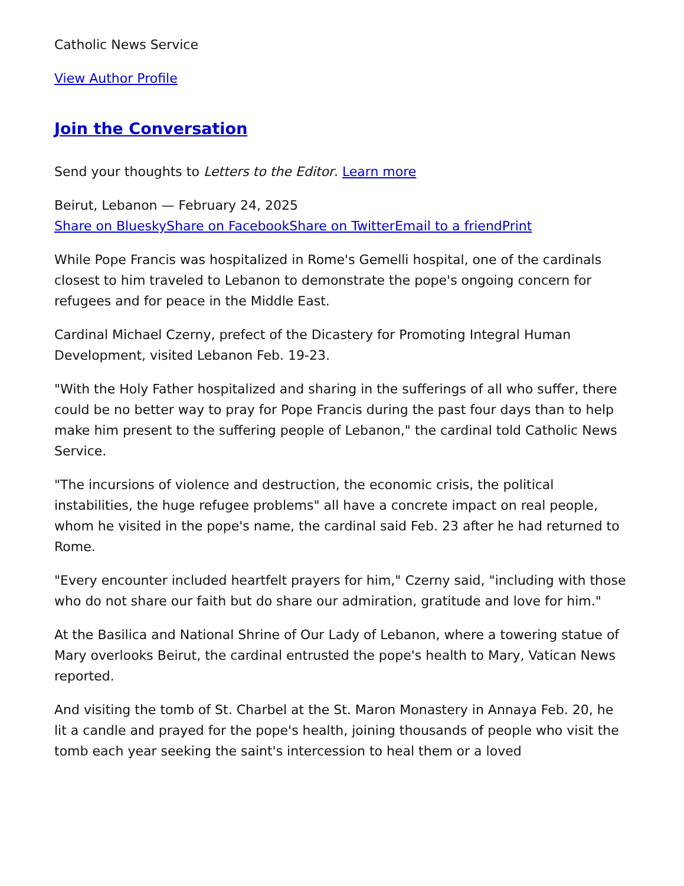Catholic News Service
View Author Profile
Join the Conversation
Send your thoughts to Letters to the Editor. Learn more
Beirut, Lebanon — February 24, 2025
Share on Bluesky Share on Facebook Share on Twitter Email to a friend Print
While Pope Francis was hospitalized in Rome's Gemelli hospital, one of the cardinals closest to him traveled to Lebanon to demonstrate the pope's ongoing concern for refugees and for peace in the Middle East.
Cardinal Michael Czerny, prefect of the Dicastery for Promoting Integral Human Development, visited Lebanon Feb. 19-23.
"With the Holy Father hospitalized and sharing in the sufferings of all who suffer, there could be no better way to pray for Pope Francis during the past four days than to help make him present to the suffering people of Lebanon," the cardinal told Catholic News Service.
"The incursions of violence and destruction, the economic crisis, the political instabilities, the huge refugee problems" all have a concrete impact on real people, whom he visited in the pope's name, the cardinal said Feb. 23 after he had returned to Rome.
"Every encounter included heartfelt prayers for him," Czerny said, "including with those who do not share our faith but do share our admiration, gratitude and love for him."
At the Basilica and National Shrine of Our Lady of Lebanon, where a towering statue of Mary overlooks Beirut, the cardinal entrusted the pope's health to Mary, Vatican News reported.
And visiting the tomb of St. Charbel at the St. Maron Monastery in Annaya Feb. 20, he lit a candle and prayed for the pope's health, joining thousands of people who visit the tomb each year seeking the saint's intercession to heal them or a loved